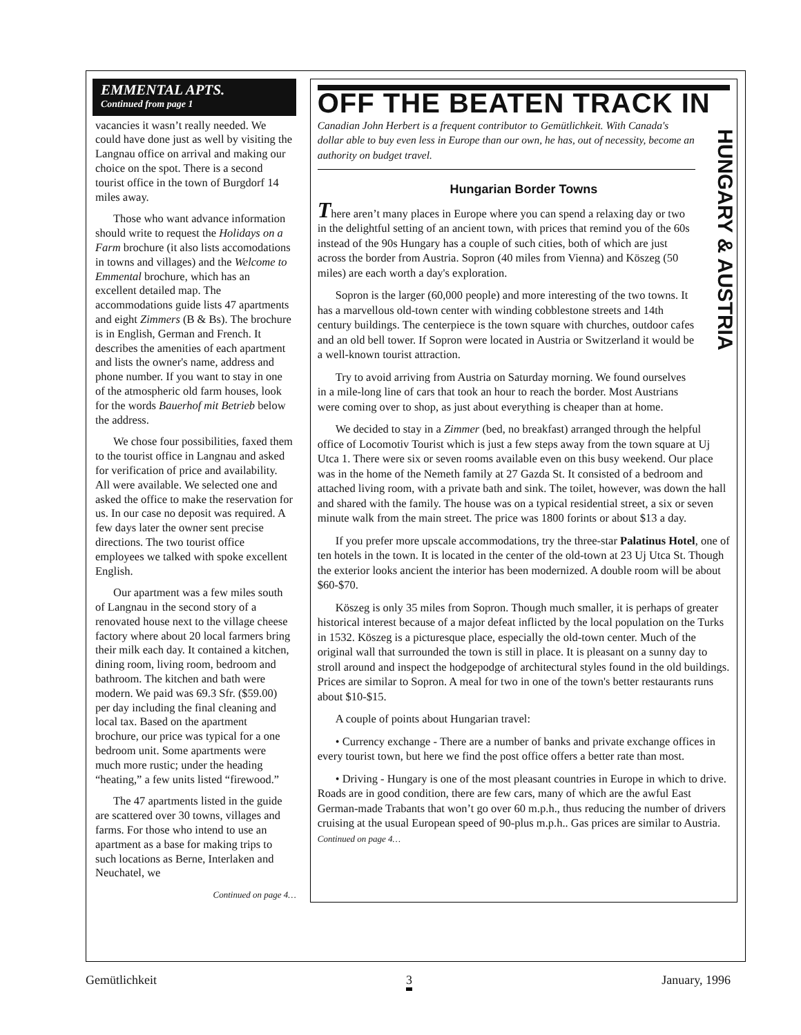EMMENTAL APTS.
Continued from page 1
vacancies it wasn’t really needed. We could have done just as well by visiting the Langnau office on arrival and making our choice on the spot. There is a second tourist office in the town of Burgdorf 14 miles away.
Those who want advance information should write to request the Holidays on a Farm brochure (it also lists accomodations in towns and villages) and the Welcome to Emmental brochure, which has an excellent detailed map. The accommodations guide lists 47 apartments and eight Zimmers (B & Bs). The brochure is in English, German and French. It describes the amenities of each apartment and lists the owner's name, address and phone number. If you want to stay in one of the atmospheric old farm houses, look for the words Bauerhof mit Betrieb below the address.
We chose four possibilities, faxed them to the tourist office in Langnau and asked for verification of price and availability. All were available. We selected one and asked the office to make the reservation for us. In our case no deposit was required. A few days later the owner sent precise directions. The two tourist office employees we talked with spoke excellent English.
Our apartment was a few miles south of Langnau in the second story of a renovated house next to the village cheese factory where about 20 local farmers bring their milk each day. It contained a kitchen, dining room, living room, bedroom and bathroom. The kitchen and bath were modern. We paid was 69.3 Sfr. ($59.00) per day including the final cleaning and local tax. Based on the apartment brochure, our price was typical for a one bedroom unit. Some apartments were much more rustic; under the heading “heating,” a few units listed “firewood.”
The 47 apartments listed in the guide are scattered over 30 towns, villages and farms. For those who intend to use an apartment as a base for making trips to such locations as Berne, Interlaken and Neuchatel, we
Continued on page 4…
OFF THE BEATEN TRACK IN
HUNGARY & AUSTRIA
Canadian John Herbert is a frequent contributor to Gemütlichkeit. With Canada's dollar able to buy even less in Europe than our own, he has, out of necessity, become an authority on budget travel.
Hungarian Border Towns
There aren’t many places in Europe where you can spend a relaxing day or two in the delightful setting of an ancient town, with prices that remind you of the 60s instead of the 90s Hungary has a couple of such cities, both of which are just across the border from Austria. Sopron (40 miles from Vienna) and Köszeg (50 miles) are each worth a day's exploration.
Sopron is the larger (60,000 people) and more interesting of the two towns. It has a marvellous old-town center with winding cobblestone streets and 14th century buildings. The centerpiece is the town square with churches, outdoor cafes and an old bell tower. If Sopron were located in Austria or Switzerland it would be a well-known tourist attraction.
Try to avoid arriving from Austria on Saturday morning. We found ourselves in a mile-long line of cars that took an hour to reach the border. Most Austrians were coming over to shop, as just about everything is cheaper than at home.
We decided to stay in a Zimmer (bed, no breakfast) arranged through the helpful office of Locomotiv Tourist which is just a few steps away from the town square at Uj Utca 1. There were six or seven rooms available even on this busy weekend. Our place was in the home of the Nemeth family at 27 Gazda St. It consisted of a bedroom and attached living room, with a private bath and sink. The toilet, however, was down the hall and shared with the family. The house was on a typical residential street, a six or seven minute walk from the main street. The price was 1800 forints or about $13 a day.
If you prefer more upscale accommodations, try the three-star Palatinus Hotel, one of ten hotels in the town. It is located in the center of the old-town at 23 Uj Utca St. Though the exterior looks ancient the interior has been modernized. A double room will be about $60-$70.
Köszeg is only 35 miles from Sopron. Though much smaller, it is perhaps of greater historical interest because of a major defeat inflicted by the local population on the Turks in 1532. Köszeg is a picturesque place, especially the old-town center. Much of the original wall that surrounded the town is still in place. It is pleasant on a sunny day to stroll around and inspect the hodgepodge of architectural styles found in the old buildings. Prices are similar to Sopron. A meal for two in one of the town's better restaurants runs about $10-$15.
A couple of points about Hungarian travel:
• Currency exchange - There are a number of banks and private exchange offices in every tourist town, but here we find the post office offers a better rate than most.
• Driving - Hungary is one of the most pleasant countries in Europe in which to drive. Roads are in good condition, there are few cars, many of which are the awful East German-made Trabants that won’t go over 60 m.p.h., thus reducing the number of drivers cruising at the usual European speed of 90-plus m.p.h.. Gas prices are similar to Austria. Continued on page 4…
Gemütlichkeit 3 January, 1996